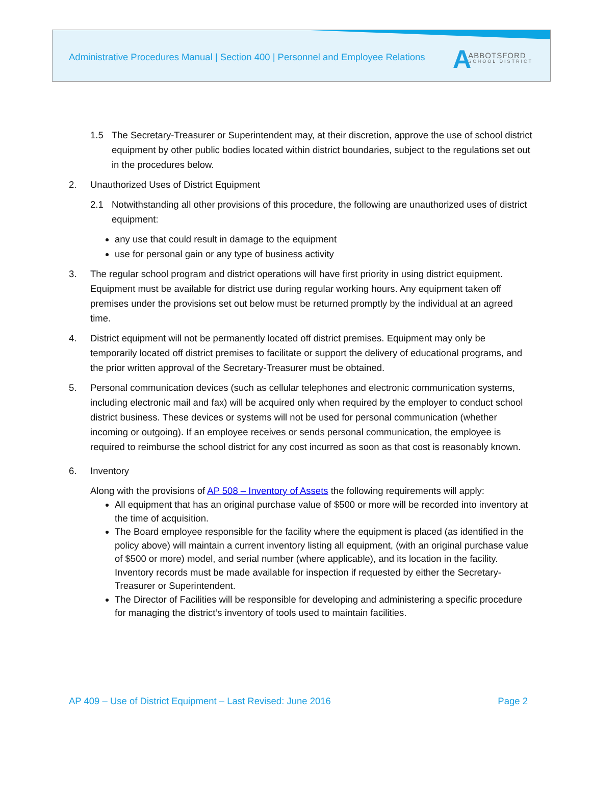Administrative Procedures Manual | Section 400 | Personnel and Employee Relations
A ABBOTSFORD
SCHOOL DISTRICT
1.5 The Secretary-Treasurer or Superintendent may, at their discretion, approve the use of school district equipment by other public bodies located within district boundaries, subject to the regulations set out in the procedures below.
2. Unauthorized Uses of District Equipment
2.1 Notwithstanding all other provisions of this procedure, the following are unauthorized uses of district equipment:
any use that could result in damage to the equipment
use for personal gain or any type of business activity
3. The regular school program and district operations will have first priority in using district equipment. Equipment must be available for district use during regular working hours. Any equipment taken off premises under the provisions set out below must be returned promptly by the individual at an agreed time.
4. District equipment will not be permanently located off district premises. Equipment may only be temporarily located off district premises to facilitate or support the delivery of educational programs, and the prior written approval of the Secretary-Treasurer must be obtained.
5. Personal communication devices (such as cellular telephones and electronic communication systems, including electronic mail and fax) will be acquired only when required by the employer to conduct school district business. These devices or systems will not be used for personal communication (whether incoming or outgoing). If an employee receives or sends personal communication, the employee is required to reimburse the school district for any cost incurred as soon as that cost is reasonably known.
6. Inventory
Along with the provisions of AP 508 – Inventory of Assets the following requirements will apply:
All equipment that has an original purchase value of $500 or more will be recorded into inventory at the time of acquisition.
The Board employee responsible for the facility where the equipment is placed (as identified in the policy above) will maintain a current inventory listing all equipment, (with an original purchase value of $500 or more) model, and serial number (where applicable), and its location in the facility. Inventory records must be made available for inspection if requested by either the Secretary-Treasurer or Superintendent.
The Director of Facilities will be responsible for developing and administering a specific procedure for managing the district’s inventory of tools used to maintain facilities.
AP 409 – Use of District Equipment – Last Revised: June 2016 Page 2